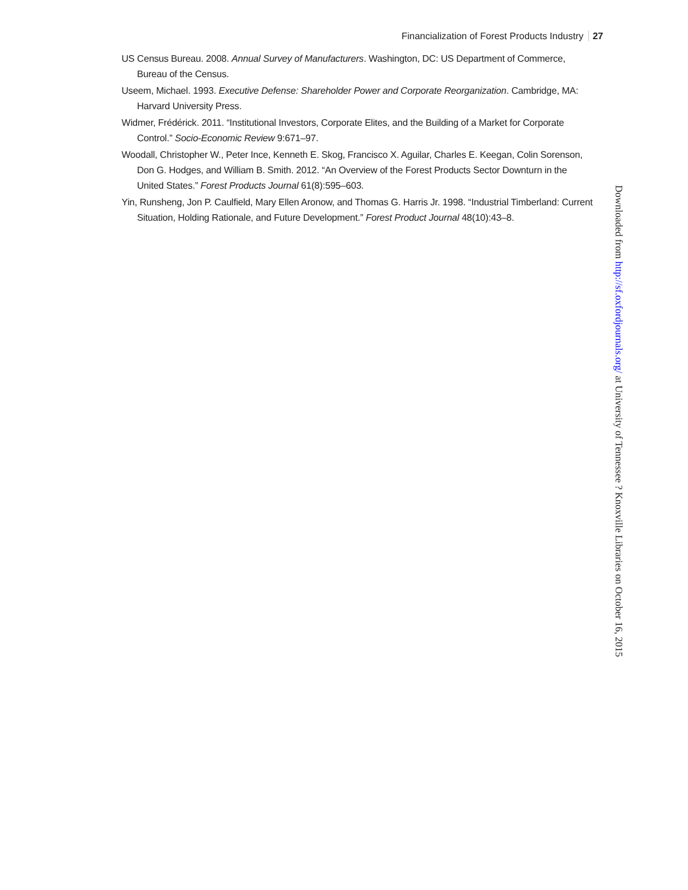Financialization of Forest Products Industry 27
US Census Bureau. 2008. Annual Survey of Manufacturers. Washington, DC: US Department of Commerce, Bureau of the Census.
Useem, Michael. 1993. Executive Defense: Shareholder Power and Corporate Reorganization. Cambridge, MA: Harvard University Press.
Widmer, Frédérick. 2011. “Institutional Investors, Corporate Elites, and the Building of a Market for Corporate Control.” Socio-Economic Review 9:671–97.
Woodall, Christopher W., Peter Ince, Kenneth E. Skog, Francisco X. Aguilar, Charles E. Keegan, Colin Sorenson, Don G. Hodges, and William B. Smith. 2012. “An Overview of the Forest Products Sector Downturn in the United States.” Forest Products Journal 61(8):595–603.
Yin, Runsheng, Jon P. Caulfield, Mary Ellen Aronow, and Thomas G. Harris Jr. 1998. “Industrial Timberland: Current Situation, Holding Rationale, and Future Development.” Forest Product Journal 48(10):43–8.
Downloaded from http://sf.oxfordjournals.org/ at University of Tennessee ? Knoxville Libraries on October 16, 2015